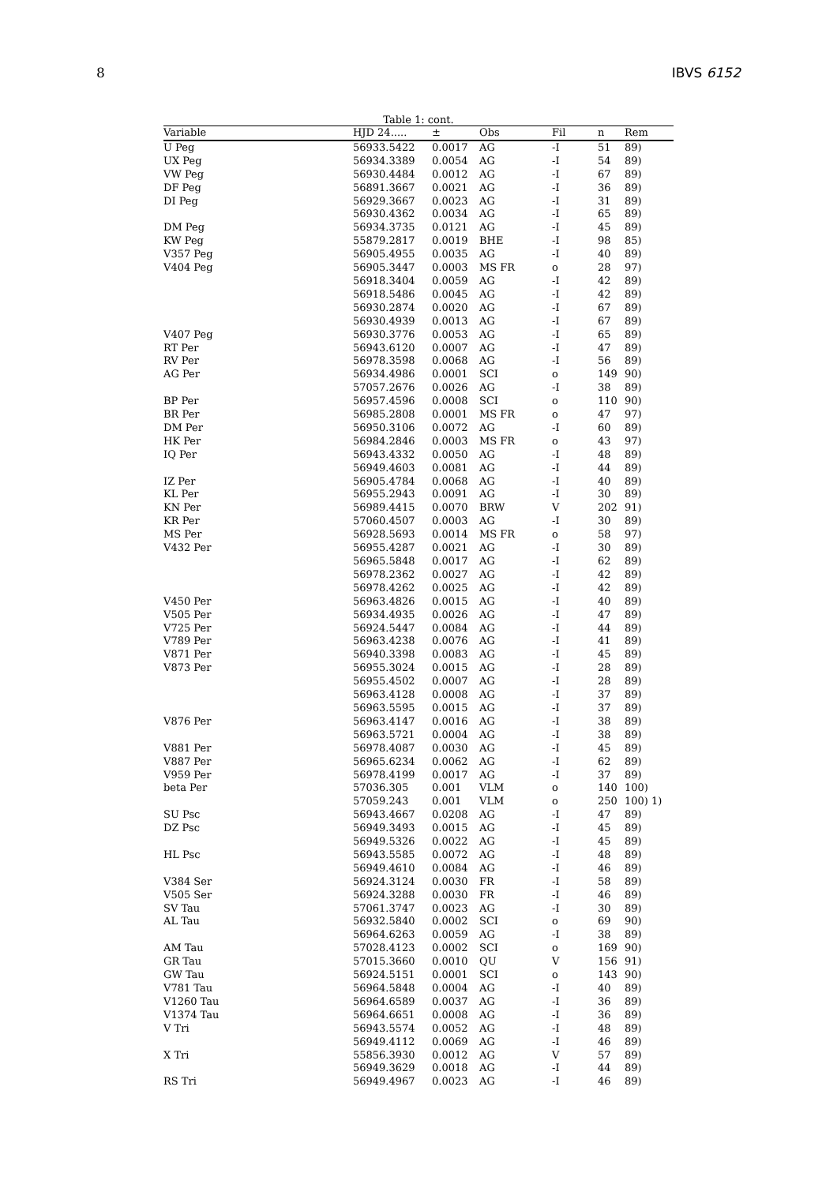8 IBVS 6152
Table 1: cont.
| Variable | HJD 24..... | ± | Obs | Fil | n | Rem |
| --- | --- | --- | --- | --- | --- | --- |
| U Peg | 56933.5422 | 0.0017 | AG | -I | 51 | 89) |
| UX Peg | 56934.3389 | 0.0054 | AG | -I | 54 | 89) |
| VW Peg | 56930.4484 | 0.0012 | AG | -I | 67 | 89) |
| DF Peg | 56891.3667 | 0.0021 | AG | -I | 36 | 89) |
| DI Peg | 56929.3667 | 0.0023 | AG | -I | 31 | 89) |
| | 56930.4362 | 0.0034 | AG | -I | 65 | 89) |
| DM Peg | 56934.3735 | 0.0121 | AG | -I | 45 | 89) |
| KW Peg | 55879.2817 | 0.0019 | BHE | -I | 98 | 85) |
| V357 Peg | 56905.4955 | 0.0035 | AG | -I | 40 | 89) |
| V404 Peg | 56905.3447 | 0.0003 | MS FR | o | 28 | 97) |
| | 56918.3404 | 0.0059 | AG | -I | 42 | 89) |
| | 56918.5486 | 0.0045 | AG | -I | 42 | 89) |
| | 56930.2874 | 0.0020 | AG | -I | 67 | 89) |
| | 56930.4939 | 0.0013 | AG | -I | 67 | 89) |
| V407 Peg | 56930.3776 | 0.0053 | AG | -I | 65 | 89) |
| RT Per | 56943.6120 | 0.0007 | AG | -I | 47 | 89) |
| RV Per | 56978.3598 | 0.0068 | AG | -I | 56 | 89) |
| AG Per | 56934.4986 | 0.0001 | SCI | o | 149 | 90) |
| | 57057.2676 | 0.0026 | AG | -I | 38 | 89) |
| BP Per | 56957.4596 | 0.0008 | SCI | o | 110 | 90) |
| BR Per | 56985.2808 | 0.0001 | MS FR | o | 47 | 97) |
| DM Per | 56950.3106 | 0.0072 | AG | -I | 60 | 89) |
| HK Per | 56984.2846 | 0.0003 | MS FR | o | 43 | 97) |
| IQ Per | 56943.4332 | 0.0050 | AG | -I | 48 | 89) |
| | 56949.4603 | 0.0081 | AG | -I | 44 | 89) |
| IZ Per | 56905.4784 | 0.0068 | AG | -I | 40 | 89) |
| KL Per | 56955.2943 | 0.0091 | AG | -I | 30 | 89) |
| KN Per | 56989.4415 | 0.0070 | BRW | V | 202 | 91) |
| KR Per | 57060.4507 | 0.0003 | AG | -I | 30 | 89) |
| MS Per | 56928.5693 | 0.0014 | MS FR | o | 58 | 97) |
| V432 Per | 56955.4287 | 0.0021 | AG | -I | 30 | 89) |
| | 56965.5848 | 0.0017 | AG | -I | 62 | 89) |
| | 56978.2362 | 0.0027 | AG | -I | 42 | 89) |
| | 56978.4262 | 0.0025 | AG | -I | 42 | 89) |
| V450 Per | 56963.4826 | 0.0015 | AG | -I | 40 | 89) |
| V505 Per | 56934.4935 | 0.0026 | AG | -I | 47 | 89) |
| V725 Per | 56924.5447 | 0.0084 | AG | -I | 44 | 89) |
| V789 Per | 56963.4238 | 0.0076 | AG | -I | 41 | 89) |
| V871 Per | 56940.3398 | 0.0083 | AG | -I | 45 | 89) |
| V873 Per | 56955.3024 | 0.0015 | AG | -I | 28 | 89) |
| | 56955.4502 | 0.0007 | AG | -I | 28 | 89) |
| | 56963.4128 | 0.0008 | AG | -I | 37 | 89) |
| | 56963.5595 | 0.0015 | AG | -I | 37 | 89) |
| V876 Per | 56963.4147 | 0.0016 | AG | -I | 38 | 89) |
| | 56963.5721 | 0.0004 | AG | -I | 38 | 89) |
| V881 Per | 56978.4087 | 0.0030 | AG | -I | 45 | 89) |
| V887 Per | 56965.6234 | 0.0062 | AG | -I | 62 | 89) |
| V959 Per | 56978.4199 | 0.0017 | AG | -I | 37 | 89) |
| beta Per | 57036.305 | 0.001 | VLM | o | 140 | 100) |
| | 57059.243 | 0.001 | VLM | o | 250 | 100) 1) |
| SU Psc | 56943.4667 | 0.0208 | AG | -I | 47 | 89) |
| DZ Psc | 56949.3493 | 0.0015 | AG | -I | 45 | 89) |
| | 56949.5326 | 0.0022 | AG | -I | 45 | 89) |
| HL Psc | 56943.5585 | 0.0072 | AG | -I | 48 | 89) |
| | 56949.4610 | 0.0084 | AG | -I | 46 | 89) |
| V384 Ser | 56924.3124 | 0.0030 | FR | -I | 58 | 89) |
| V505 Ser | 56924.3288 | 0.0030 | FR | -I | 46 | 89) |
| SV Tau | 57061.3747 | 0.0023 | AG | -I | 30 | 89) |
| AL Tau | 56932.5840 | 0.0002 | SCI | o | 69 | 90) |
| | 56964.6263 | 0.0059 | AG | -I | 38 | 89) |
| AM Tau | 57028.4123 | 0.0002 | SCI | o | 169 | 90) |
| GR Tau | 57015.3660 | 0.0010 | QU | V | 156 | 91) |
| GW Tau | 56924.5151 | 0.0001 | SCI | o | 143 | 90) |
| V781 Tau | 56964.5848 | 0.0004 | AG | -I | 40 | 89) |
| V1260 Tau | 56964.6589 | 0.0037 | AG | -I | 36 | 89) |
| V1374 Tau | 56964.6651 | 0.0008 | AG | -I | 36 | 89) |
| V Tri | 56943.5574 | 0.0052 | AG | -I | 48 | 89) |
| | 56949.4112 | 0.0069 | AG | -I | 46 | 89) |
| X Tri | 55856.3930 | 0.0012 | AG | V | 57 | 89) |
| | 56949.3629 | 0.0018 | AG | -I | 44 | 89) |
| RS Tri | 56949.4967 | 0.0023 | AG | -I | 46 | 89) |